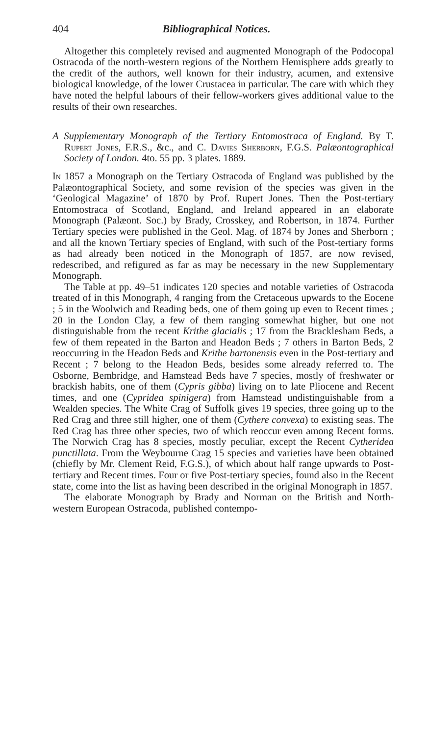404 Bibliographical Notices.
Altogether this completely revised and augmented Monograph of the Podocopal Ostracoda of the north-western regions of the Northern Hemisphere adds greatly to the credit of the authors, well known for their industry, acumen, and extensive biological knowledge, of the lower Crustacea in particular. The care with which they have noted the helpful labours of their fellow-workers gives additional value to the results of their own researches.
A Supplementary Monograph of the Tertiary Entomostraca of England. By T. Rupert Jones, F.R.S., &c., and C. Davies Sherborn, F.G.S. Palæontographical Society of London. 4to. 55 pp. 3 plates. 1889.
In 1857 a Monograph on the Tertiary Ostracoda of England was published by the Palæontographical Society, and some revision of the species was given in the ‘Geological Magazine’ of 1870 by Prof. Rupert Jones. Then the Post-tertiary Entomostraca of Scotland, England, and Ireland appeared in an elaborate Monograph (Palæont. Soc.) by Brady, Crosskey, and Robertson, in 1874. Further Tertiary species were published in the Geol. Mag. of 1874 by Jones and Sherborn ; and all the known Tertiary species of England, with such of the Post-tertiary forms as had already been noticed in the Monograph of 1857, are now revised, redescribed, and refigured as far as may be necessary in the new Supplementary Monograph.
The Table at pp. 49–51 indicates 120 species and notable varieties of Ostracoda treated of in this Monograph, 4 ranging from the Cretaceous upwards to the Eocene ; 5 in the Woolwich and Reading beds, one of them going up even to Recent times ; 20 in the London Clay, a few of them ranging somewhat higher, but one not distinguishable from the recent Krithe glacialis ; 17 from the Bracklesham Beds, a few of them repeated in the Barton and Headon Beds ; 7 others in Barton Beds, 2 reoccurring in the Headon Beds and Krithe bartonensis even in the Post-tertiary and Recent ; 7 belong to the Headon Beds, besides some already referred to. The Osborne, Bembridge, and Hamstead Beds have 7 species, mostly of freshwater or brackish habits, one of them (Cypris gibba) living on to late Pliocene and Recent times, and one (Cypridea spinigera) from Hamstead undistinguishable from a Wealden species. The White Crag of Suffolk gives 19 species, three going up to the Red Crag and three still higher, one of them (Cythere convexa) to existing seas. The Red Crag has three other species, two of which reoccur even among Recent forms. The Norwich Crag has 8 species, mostly peculiar, except the Recent Cytheridea punctillata. From the Weybourne Crag 15 species and varieties have been obtained (chiefly by Mr. Clement Reid, F.G.S.), of which about half range upwards to Post-tertiary and Recent times. Four or five Post-tertiary species, found also in the Recent state, come into the list as having been described in the original Monograph in 1857.
The elaborate Monograph by Brady and Norman on the British and North-western European Ostracoda, published contempo-